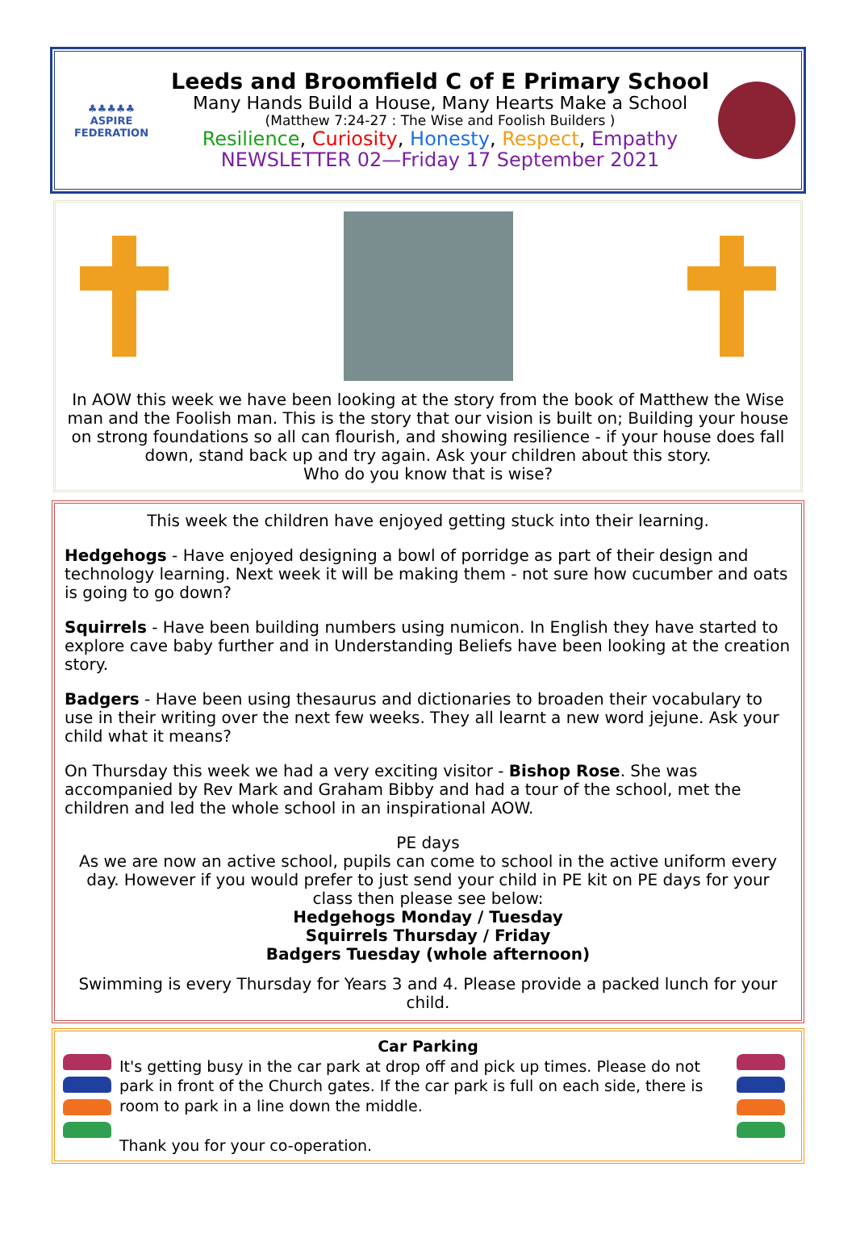♣♣♣♣♣
ASPIRE FEDERATION
Leeds and Broomfield C of E Primary School
Many Hands Build a House, Many Hearts Make a School
(Matthew 7:24-27 : The Wise and Foolish Builders )
Resilience, Curiosity, Honesty, Respect, Empathy
NEWSLETTER 02—Friday 17 September 2021
In AOW this week we have been looking at the story from the book of Matthew the Wise man and the Foolish man. This is the story that our vision is built on; Building your house on strong foundations so all can flourish, and showing resilience - if your house does fall down, stand back up and try again. Ask your children about this story.
Who do you know that is wise?
This week the children have enjoyed getting stuck into their learning.
Hedgehogs - Have enjoyed designing a bowl of porridge as part of their design and technology learning. Next week it will be making them - not sure how cucumber and oats is going to go down?
Squirrels - Have been building numbers using numicon. In English they have started to explore cave baby further and in Understanding Beliefs have been looking at the creation story.
Badgers - Have been using thesaurus and dictionaries to broaden their vocabulary to use in their writing over the next few weeks. They all learnt a new word jejune. Ask your child what it means?
On Thursday this week we had a very exciting visitor - Bishop Rose. She was accompanied by Rev Mark and Graham Bibby and had a tour of the school, met the children and led the whole school in an inspirational AOW.
PE days
As we are now an active school, pupils can come to school in the active uniform every day. However if you would prefer to just send your child in PE kit on PE days for your class then please see below:
Hedgehogs Monday / Tuesday
Squirrels Thursday / Friday
Badgers Tuesday (whole afternoon)
Swimming is every Thursday for Years 3 and 4. Please provide a packed lunch for your child.
Car Parking
It's getting busy in the car park at drop off and pick up times. Please do not park in front of the Church gates. If the car park is full on each side, there is room to park in a line down the middle.
Thank you for your co-operation.